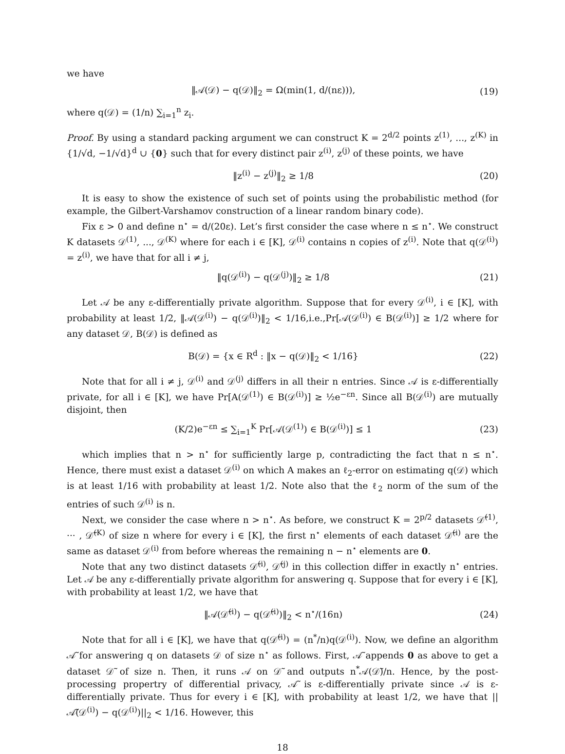we have
‖𝒜(𝒟) − q(𝒟)‖<sub>2</sub> = Ω(min(1, d/(nε))), (19)
where q(𝒟) = (1/n) ∑<sub>i=1</sub><sup>n</sup> z<sub>i</sub>.
Proof. By using a standard packing argument we can construct K = 2<sup>d/2</sup> points z<sup>(1)</sup>, ..., z<sup>(K)</sup> in {1/√d, −1/√d}<sup>d</sup> ∪ {0} such that for every distinct pair z<sup>(i)</sup>, z<sup>(j)</sup> of these points, we have
‖z<sup>(i)</sup> − z<sup>(j)</sup>‖<sub>2</sub> ≥ 1/8 (20)
It is easy to show the existence of such set of points using the probabilistic method (for example, the Gilbert-Varshamov construction of a linear random binary code).
Fix ε > 0 and define n<sup>⋆</sup> = d/(20ε). Let’s first consider the case where n ≤ n<sup>⋆</sup>. We construct K datasets 𝒟<sup>(1)</sup>, ..., 𝒟<sup>(K)</sup> where for each i ∈ [K], 𝒟<sup>(i)</sup> contains n copies of z<sup>(i)</sup>. Note that q(𝒟<sup>(i)</sup>) = z<sup>(i)</sup>, we have that for all i ≠ j,
‖q(𝒟<sup>(i)</sup>) − q(𝒟<sup>(j)</sup>)‖<sub>2</sub> ≥ 1/8 (21)
Let 𝒜 be any ε-differentially private algorithm. Suppose that for every 𝒟<sup>(i)</sup>, i ∈ [K], with probability at least 1/2, ‖𝒜(𝒟<sup>(i)</sup>) − q(𝒟<sup>(i)</sup>)‖<sub>2</sub> < 1/16,i.e.,Pr[𝒜(𝒟<sup>(i)</sup>) ∈ B(𝒟<sup>(i)</sup>)] ≥ 1/2 where for any dataset 𝒟, B(𝒟) is defined as
B(𝒟) = {x ∈ R<sup>d</sup> : ‖x − q(𝒟)‖<sub>2</sub> < 1/16} (22)
Note that for all i ≠ j, 𝒟<sup>(i)</sup> and 𝒟<sup>(j)</sup> differs in all their n entries. Since 𝒜 is ε-differentially private, for all i ∈ [K], we have Pr[A(𝒟<sup>(1)</sup>) ∈ B(𝒟<sup>(i)</sup>)] ≥ ½e<sup>−εn</sup>. Since all B(𝒟<sup>(i)</sup>) are mutually disjoint, then
(K/2)e<sup>−εn</sup> ≤ ∑<sub>i=1</sub><sup>K</sup> Pr[𝒜(𝒟<sup>(1)</sup>) ∈ B(𝒟<sup>(i)</sup>)] ≤ 1 (23)
which implies that n > n<sup>⋆</sup> for sufficiently large p, contradicting the fact that n ≤ n<sup>⋆</sup>. Hence, there must exist a dataset 𝒟<sup>(i)</sup> on which A makes an ℓ<sub>2</sub>-error on estimating q(𝒟) which is at least 1/16 with probability at least 1/2. Note also that the ℓ<sub>2</sub> norm of the sum of the entries of such 𝒟<sup>(i)</sup> is n.
Next, we consider the case where n > n<sup>⋆</sup>. As before, we construct K = 2<sup>p/2</sup> datasets 𝒟̃<sup>(1)</sup>, ··· , 𝒟̃<sup>(K)</sup> of size n where for every i ∈ [K], the first n<sup>⋆</sup> elements of each dataset 𝒟̃<sup>(i)</sup> are the same as dataset 𝒟<sup>(i)</sup> from before whereas the remaining n − n<sup>⋆</sup> elements are 0.
Note that any two distinct datasets 𝒟̃<sup>(i)</sup>, 𝒟̃<sup>(j)</sup> in this collection differ in exactly n<sup>⋆</sup> entries. Let 𝒜 be any ε-differentially private algorithm for answering q. Suppose that for every i ∈ [K], with probability at least 1/2, we have that
‖𝒜(𝒟̃<sup>(i)</sup>) − q(𝒟̃<sup>(i)</sup>)‖<sub>2</sub> < n<sup>⋆</sup>/(16n) (24)
Note that for all i ∈ [K], we have that q(𝒟̃<sup>(i)</sup>) = (n<sup>*</sup>/n)q(𝒟<sup>(i)</sup>). Now, we define an algorithm 𝒜̃ for answering q on datasets 𝒟 of size n<sup>⋆</sup> as follows. First, 𝒜̃ appends 0 as above to get a dataset 𝒟̃ of size n. Then, it runs 𝒜 on 𝒟̃ and outputs n<sup>*</sup>𝒜(𝒟̃)/n. Hence, by the post-processing propertry of differential privacy, 𝒜̃ is ε-differentially private since 𝒜 is ε-differentially private. Thus for every i ∈ [K], with probability at least 1/2, we have that ||𝒜̃(𝒟<sup>(i)</sup>) − q(𝒟<sup>(i)</sup>)||<sub>2</sub> < 1/16. However, this
18